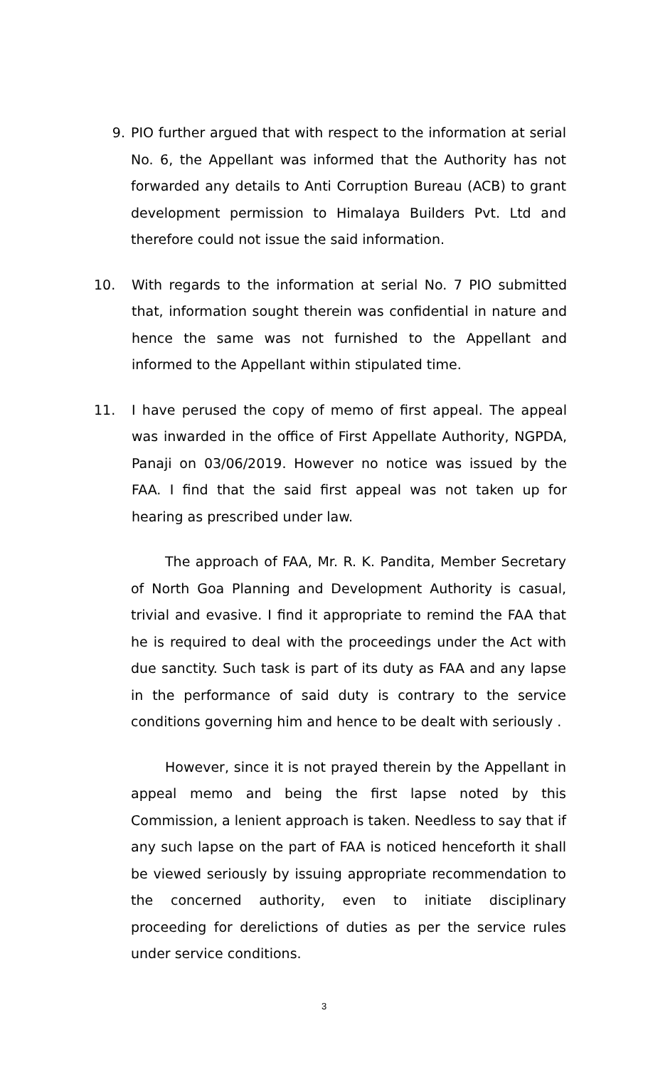9. PIO further argued that with respect to the information at serial No. 6, the Appellant was informed that the Authority has not forwarded any details to Anti Corruption Bureau (ACB) to grant development permission to Himalaya Builders Pvt. Ltd and therefore could not issue the said information.
10. With regards to the information at serial No. 7 PIO submitted that, information sought therein was confidential in nature and hence the same was not furnished to the Appellant and informed to the Appellant within stipulated time.
11. I have perused the copy of memo of first appeal. The appeal was inwarded in the office of First Appellate Authority, NGPDA, Panaji on 03/06/2019. However no notice was issued by the FAA. I find that the said first appeal was not taken up for hearing as prescribed under law.
The approach of FAA, Mr. R. K. Pandita, Member Secretary of North Goa Planning and Development Authority is casual, trivial and evasive. I find it appropriate to remind the FAA that he is required to deal with the proceedings under the Act with due sanctity. Such task is part of its duty as FAA and any lapse in the performance of said duty is contrary to the service conditions governing him and hence to be dealt with seriously .
However, since it is not prayed therein by the Appellant in appeal memo and being the first lapse noted by this Commission, a lenient approach is taken. Needless to say that if any such lapse on the part of FAA is noticed henceforth it shall be viewed seriously by issuing appropriate recommendation to the concerned authority, even to initiate disciplinary proceeding for derelictions of duties as per the service rules under service conditions.
3